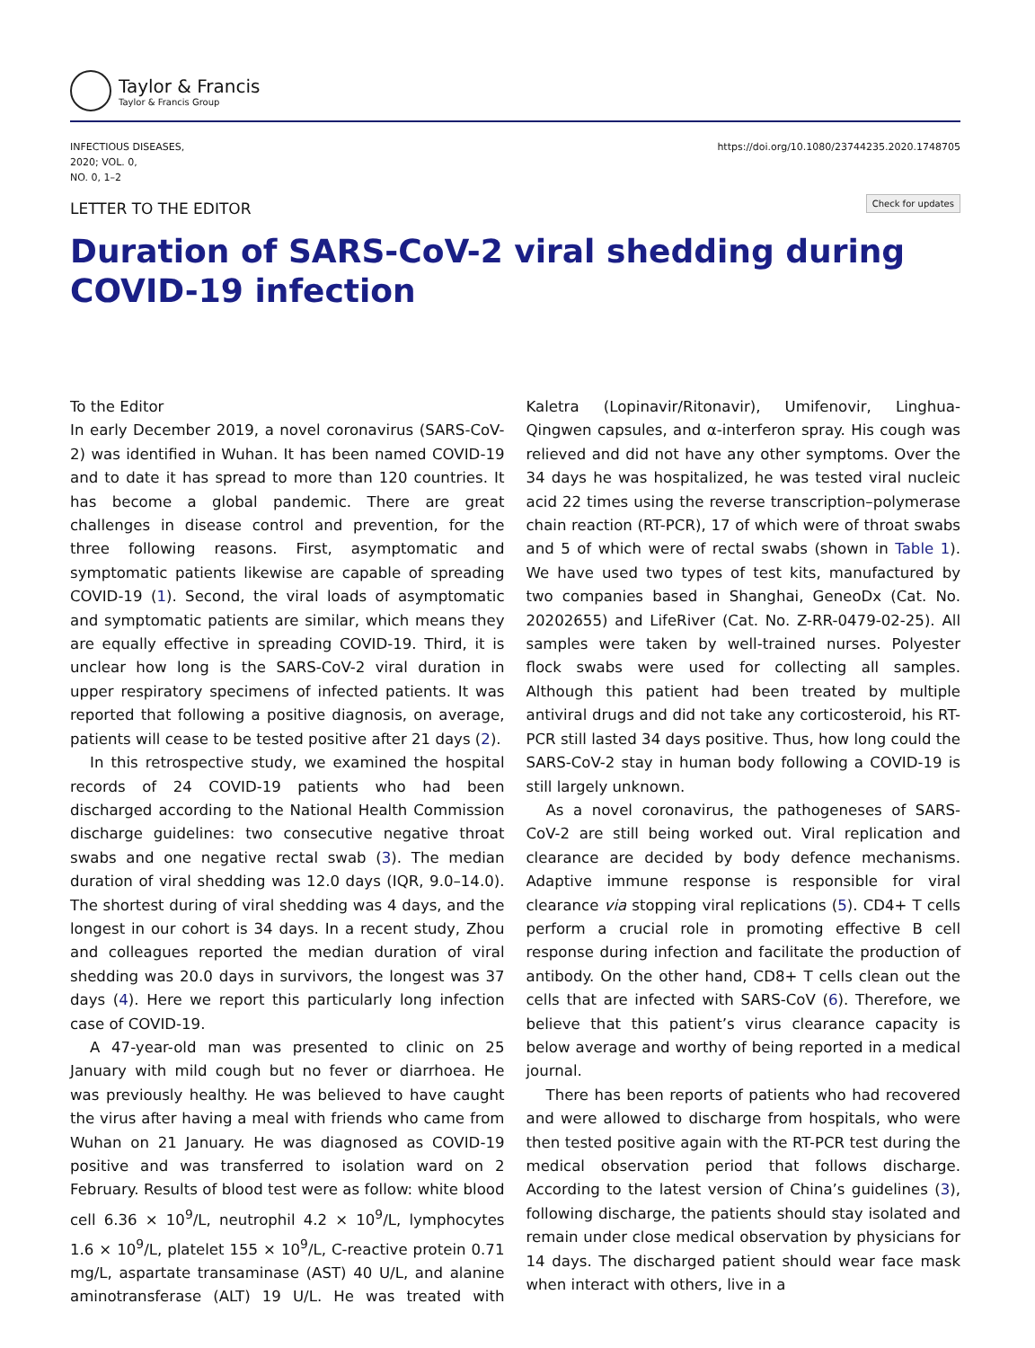Taylor & Francis
Taylor & Francis Group
INFECTIOUS DISEASES,
2020; VOL. 0,
NO. 0, 1–2
https://doi.org/10.1080/23744235.2020.1748705
LETTER TO THE EDITOR
Check for updates
Duration of SARS-CoV-2 viral shedding during
COVID-19 infection
To the Editor
In early December 2019, a novel coronavirus (SARS-CoV-2) was identified in Wuhan. It has been named COVID-19 and to date it has spread to more than 120 countries. It has become a global pandemic. There are great challenges in disease control and prevention, for the three following reasons. First, asymptomatic and symptomatic patients likewise are capable of spreading COVID-19 (1). Second, the viral loads of asymptomatic and symptomatic patients are similar, which means they are equally effective in spreading COVID-19. Third, it is unclear how long is the SARS-CoV-2 viral duration in upper respiratory specimens of infected patients. It was reported that following a positive diagnosis, on average, patients will cease to be tested positive after 21 days (2).
In this retrospective study, we examined the hospital records of 24 COVID-19 patients who had been discharged according to the National Health Commission discharge guidelines: two consecutive negative throat swabs and one negative rectal swab (3). The median duration of viral shedding was 12.0 days (IQR, 9.0–14.0). The shortest during of viral shedding was 4 days, and the longest in our cohort is 34 days. In a recent study, Zhou and colleagues reported the median duration of viral shedding was 20.0 days in survivors, the longest was 37 days (4). Here we report this particularly long infection case of COVID-19.
A 47-year-old man was presented to clinic on 25 January with mild cough but no fever or diarrhoea. He was previously healthy. He was believed to have caught the virus after having a meal with friends who came from Wuhan on 21 January. He was diagnosed as COVID-19 positive and was transferred to isolation ward on 2 February. Results of blood test were as follow: white blood cell 6.36 × 10<sup>9</sup>/L, neutrophil 4.2 × 10<sup>9</sup>/L, lymphocytes 1.6 × 10<sup>9</sup>/L, platelet 155 × 10<sup>9</sup>/L, C-reactive protein 0.71 mg/L, aspartate transaminase (AST) 40 U/L, and alanine aminotransferase (ALT) 19 U/L. He was treated with Kaletra (Lopinavir/Ritonavir), Umifenovir, Linghua-Qingwen capsules, and α-interferon spray. His cough was relieved and did not have any other symptoms. Over the 34 days he was hospitalized, he was tested viral nucleic acid 22 times using the reverse transcription–polymerase chain reaction (RT-PCR), 17 of which were of throat swabs and 5 of which were of rectal swabs (shown in Table 1). We have used two types of test kits, manufactured by two companies based in Shanghai, GeneoDx (Cat. No. 20202655) and LifeRiver (Cat. No. Z-RR-0479-02-25). All samples were taken by well-trained nurses. Polyester flock swabs were used for collecting all samples. Although this patient had been treated by multiple antiviral drugs and did not take any corticosteroid, his RT-PCR still lasted 34 days positive. Thus, how long could the SARS-CoV-2 stay in human body following a COVID-19 is still largely unknown.
As a novel coronavirus, the pathogeneses of SARS-CoV-2 are still being worked out. Viral replication and clearance are decided by body defence mechanisms. Adaptive immune response is responsible for viral clearance via stopping viral replications (5). CD4+ T cells perform a crucial role in promoting effective B cell response during infection and facilitate the production of antibody. On the other hand, CD8+ T cells clean out the cells that are infected with SARS-CoV (6). Therefore, we believe that this patient’s virus clearance capacity is below average and worthy of being reported in a medical journal.
There has been reports of patients who had recovered and were allowed to discharge from hospitals, who were then tested positive again with the RT-PCR test during the medical observation period that follows discharge. According to the latest version of China’s guidelines (3), following discharge, the patients should stay isolated and remain under close medical observation by physicians for 14 days. The discharged patient should wear face mask when interact with others, live in a